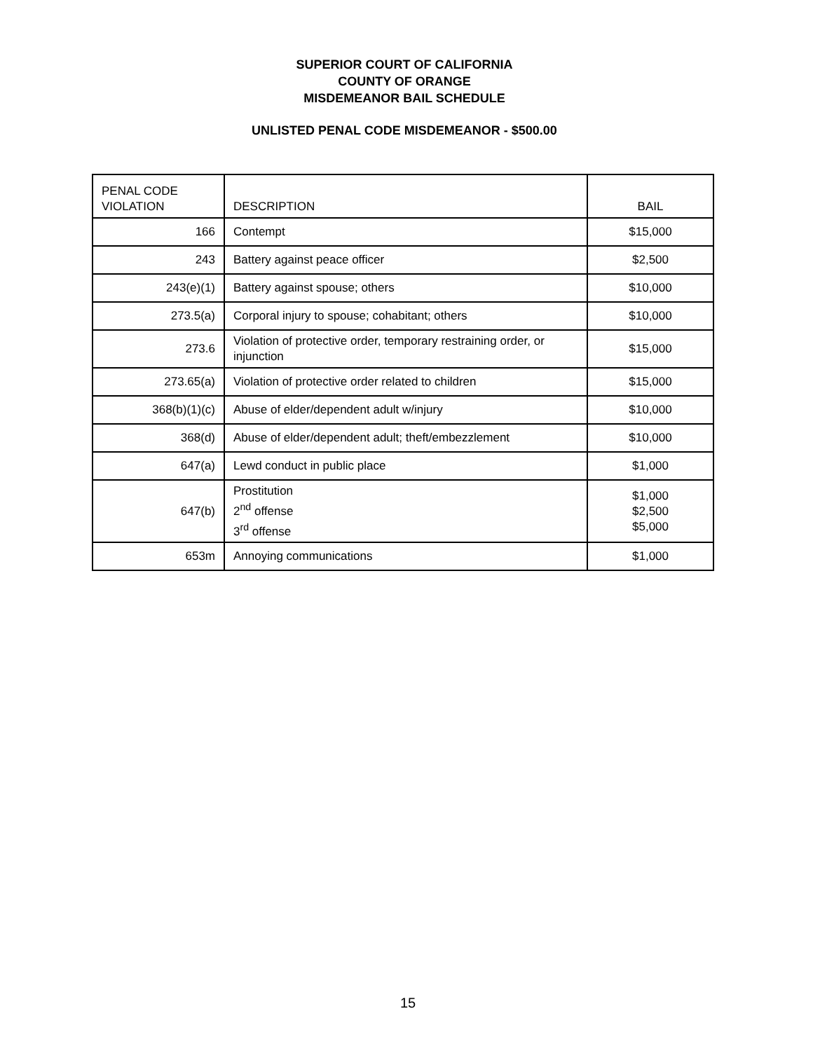SUPERIOR COURT OF CALIFORNIA
COUNTY OF ORANGE
MISDEMEANOR BAIL SCHEDULE
UNLISTED PENAL CODE MISDEMEANOR - $500.00
| PENAL CODE VIOLATION | DESCRIPTION | BAIL |
| --- | --- | --- |
| 166 | Contempt | $15,000 |
| 243 | Battery against peace officer | $2,500 |
| 243(e)(1) | Battery against spouse; others | $10,000 |
| 273.5(a) | Corporal injury to spouse; cohabitant; others | $10,000 |
| 273.6 | Violation of protective order, temporary restraining order, or injunction | $15,000 |
| 273.65(a) | Violation of protective order related to children | $15,000 |
| 368(b)(1)(c) | Abuse of elder/dependent adult w/injury | $10,000 |
| 368(d) | Abuse of elder/dependent adult; theft/embezzlement | $10,000 |
| 647(a) | Lewd conduct in public place | $1,000 |
| 647(b) | Prostitution 2<sup>nd</sup> offense 3<sup>rd</sup> offense | $1,000 $2,500 $5,000 |
| 653m | Annoying communications | $1,000 |
15